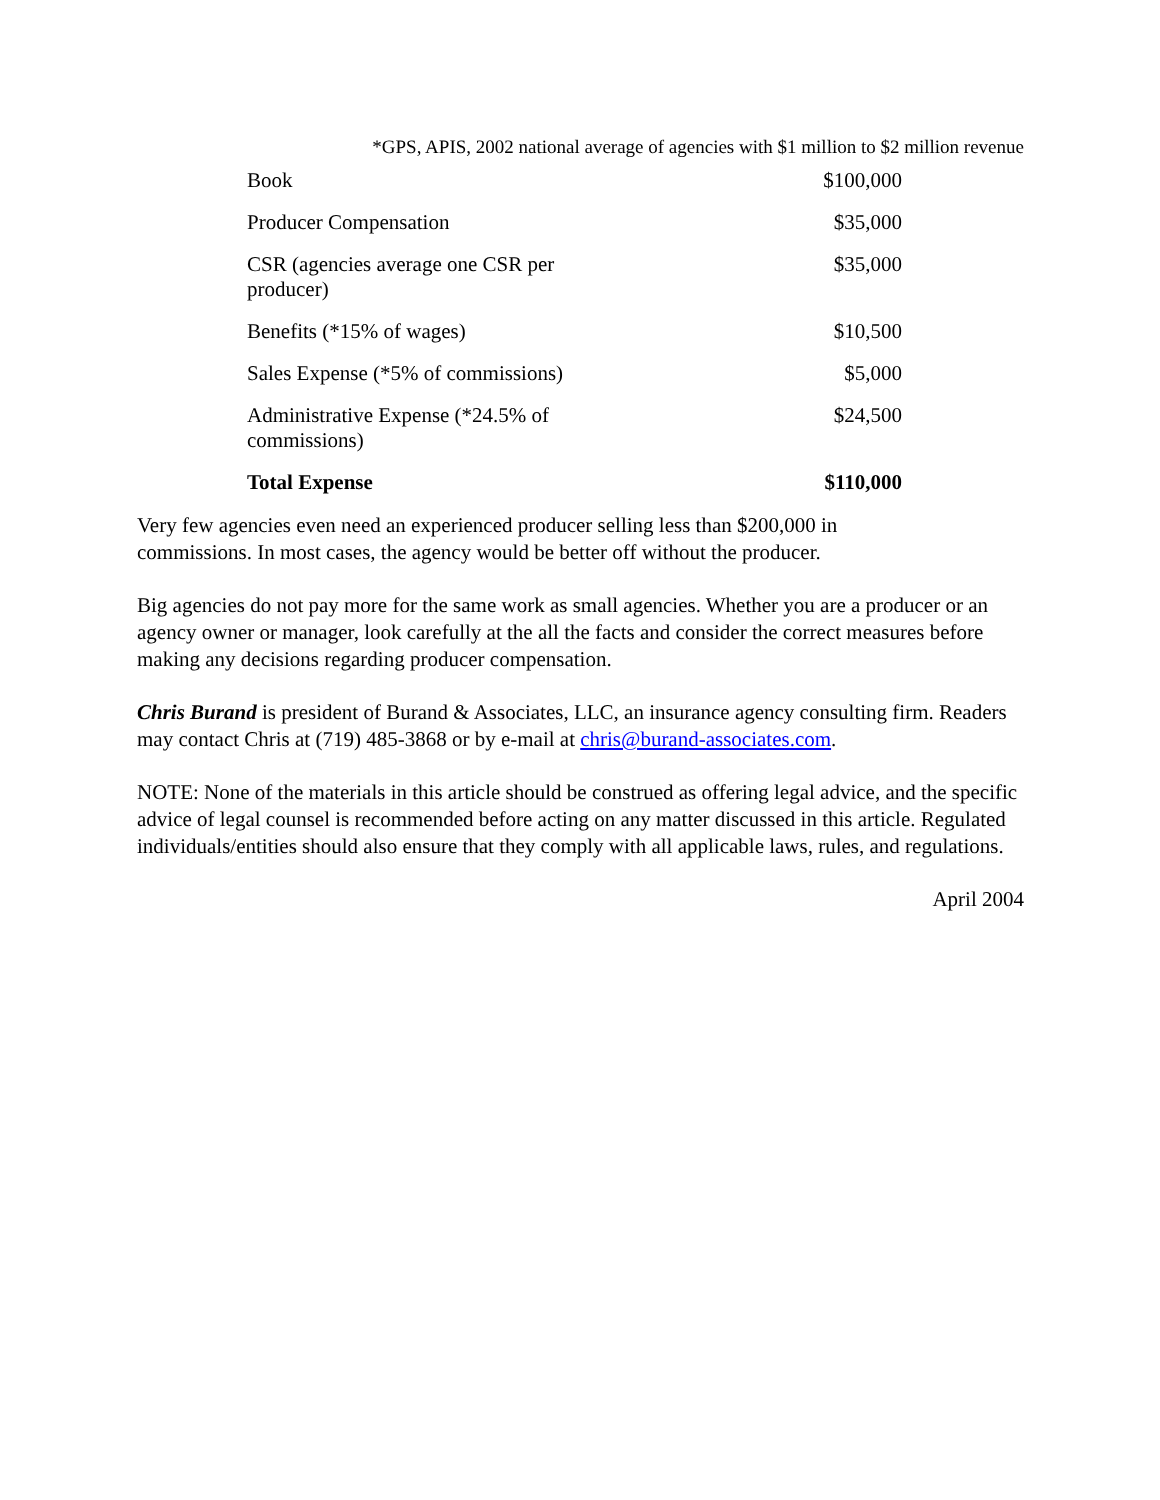*GPS, APIS, 2002 national average of agencies with $1 million to $2 million revenue
| Book | $100,000 |
| Producer Compensation | $35,000 |
| CSR (agencies average one CSR per producer) | $35,000 |
| Benefits (*15% of wages) | $10,500 |
| Sales Expense (*5% of commissions) | $5,000 |
| Administrative Expense (*24.5% of commissions) | $24,500 |
| Total Expense | $110,000 |
Very few agencies even need an experienced producer selling less than $200,000 in
commissions. In most cases, the agency would be better off without the producer.
Big agencies do not pay more for the same work as small agencies. Whether you are a producer or an agency owner or manager, look carefully at the all the facts and consider the correct measures before making any decisions regarding producer compensation.
Chris Burand is president of Burand & Associates, LLC, an insurance agency consulting firm. Readers may contact Chris at (719) 485-3868 or by e-mail at chris@burand-associates.com.
NOTE: None of the materials in this article should be construed as offering legal advice, and the specific advice of legal counsel is recommended before acting on any matter discussed in this article. Regulated individuals/entities should also ensure that they comply with all applicable laws, rules, and regulations.
April 2004